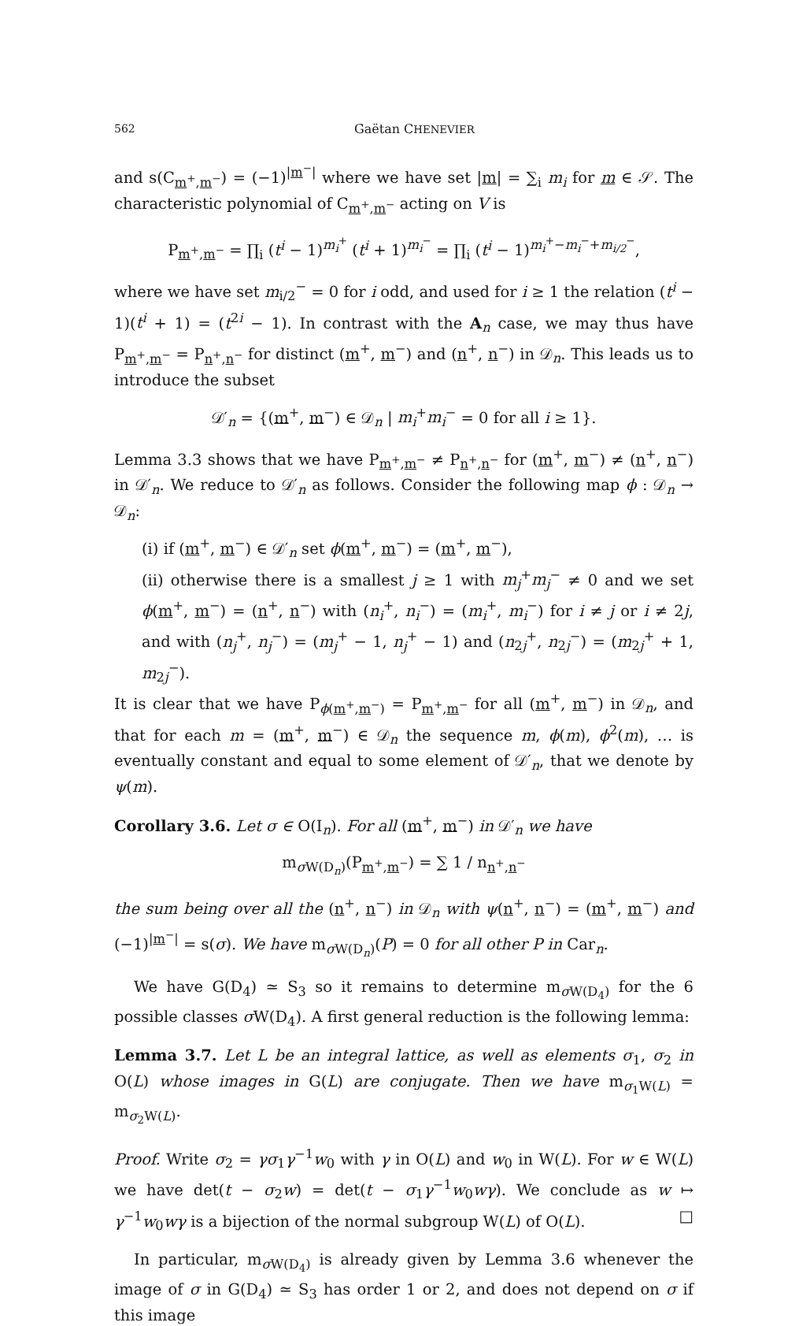562 Gaëtan CHENEVIER
and s(C<sub>m<sup>+</sup>,m<sup>−</sup></sub>) = (−1)<sup>|m<sup>−</sup>|</sup> where we have set |m| = ∑<sub>i</sub> m<sub>i</sub> for m ∈ 𝒮. The characteristic polynomial of C<sub>m<sup>+</sup>,m<sup>−</sup></sub> acting on V is
P<sub>m<sup>+</sup>,m<sup>−</sup></sub> = ∏<sub>i</sub> (t<sup>i</sup> − 1)<sup>m<sub>i</sub><sup>+</sup></sup> (t<sup>i</sup> + 1)<sup>m<sub>i</sub><sup>−</sup></sup> = ∏<sub>i</sub> (t<sup>i</sup> − 1)<sup>m<sub>i</sub><sup>+</sup>−m<sub>i</sub><sup>−</sup>+m<sub>i/2</sub><sup>−</sup></sup>,
where we have set m<sub>i/2</sub><sup>−</sup> = 0 for i odd, and used for i ≥ 1 the relation (t<sup>i</sup> − 1)(t<sup>i</sup> + 1) = (t<sup>2i</sup> − 1). In contrast with the A<sub>n</sub> case, we may thus have P<sub>m<sup>+</sup>,m<sup>−</sup></sub> = P<sub>n<sup>+</sup>,n<sup>−</sup></sub> for distinct (m<sup>+</sup>, m<sup>−</sup>) and (n<sup>+</sup>, n<sup>−</sup>) in 𝒟<sub>n</sub>. This leads us to introduce the subset
𝒟′<sub>n</sub> = {(m<sup>+</sup>, m<sup>−</sup>) ∈ 𝒟<sub>n</sub> | m<sub>i</sub><sup>+</sup>m<sub>i</sub><sup>−</sup> = 0 for all i ≥ 1}.
Lemma 3.3 shows that we have P<sub>m<sup>+</sup>,m<sup>−</sup></sub> ≠ P<sub>n<sup>+</sup>,n<sup>−</sup></sub> for (m<sup>+</sup>, m<sup>−</sup>) ≠ (n<sup>+</sup>, n<sup>−</sup>) in 𝒟′<sub>n</sub>. We reduce to 𝒟′<sub>n</sub> as follows. Consider the following map ϕ : 𝒟<sub>n</sub> → 𝒟<sub>n</sub>:
(i) if (m<sup>+</sup>, m<sup>−</sup>) ∈ 𝒟′<sub>n</sub> set ϕ(m<sup>+</sup>, m<sup>−</sup>) = (m<sup>+</sup>, m<sup>−</sup>),
(ii) otherwise there is a smallest j ≥ 1 with m<sub>j</sub><sup>+</sup>m<sub>j</sub><sup>−</sup> ≠ 0 and we set ϕ(m<sup>+</sup>, m<sup>−</sup>) = (n<sup>+</sup>, n<sup>−</sup>) with (n<sub>i</sub><sup>+</sup>, n<sub>i</sub><sup>−</sup>) = (m<sub>i</sub><sup>+</sup>, m<sub>i</sub><sup>−</sup>) for i ≠ j or i ≠ 2j, and with (n<sub>j</sub><sup>+</sup>, n<sub>j</sub><sup>−</sup>) = (m<sub>j</sub><sup>+</sup> − 1, n<sub>j</sub><sup>+</sup> − 1) and (n<sub>2j</sub><sup>+</sup>, n<sub>2j</sub><sup>−</sup>) = (m<sub>2j</sub><sup>+</sup> + 1, m<sub>2j</sub><sup>−</sup>).
It is clear that we have P<sub>ϕ(m<sup>+</sup>,m<sup>−</sup>)</sub> = P<sub>m<sup>+</sup>,m<sup>−</sup></sub> for all (m<sup>+</sup>, m<sup>−</sup>) in 𝒟<sub>n</sub>, and that for each m = (m<sup>+</sup>, m<sup>−</sup>) ∈ 𝒟<sub>n</sub> the sequence m, ϕ(m), ϕ<sup>2</sup>(m), … is eventually constant and equal to some element of 𝒟′<sub>n</sub>, that we denote by ψ(m).
Corollary 3.6. Let σ ∈ O(I<sub>n</sub>). For all (m<sup>+</sup>, m<sup>−</sup>) in 𝒟′<sub>n</sub> we have
m<sub>σ W(D<sub>n</sub>)</sub>(P<sub>m<sup>+</sup>,m<sup>−</sup></sub>) = ∑ 1 / n<sub>n<sup>+</sup>,n<sup>−</sup></sub>
the sum being over all the (n<sup>+</sup>, n<sup>−</sup>) in 𝒟<sub>n</sub> with ψ(n<sup>+</sup>, n<sup>−</sup>) = (m<sup>+</sup>, m<sup>−</sup>) and (−1)<sup>|m<sup>−</sup>|</sup> = s(σ). We have m<sub>σ W(D<sub>n</sub>)</sub>(P) = 0 for all other P in Car<sub>n</sub>.
We have G(D<sub>4</sub>) ≃ S<sub>3</sub> so it remains to determine m<sub>σ W(D<sub>4</sub>)</sub> for the 6 possible classes σ W(D<sub>4</sub>). A first general reduction is the following lemma:
Lemma 3.7. Let L be an integral lattice, as well as elements σ<sub>1</sub>, σ<sub>2</sub> in O(L) whose images in G(L) are conjugate. Then we have m<sub>σ<sub>1</sub>W(L)</sub> = m<sub>σ<sub>2</sub>W(L)</sub>.
Proof. Write σ<sub>2</sub> = γσ<sub>1</sub>γ<sup>−1</sup>w<sub>0</sub> with γ in O(L) and w<sub>0</sub> in W(L). For w ∈ W(L) we have det(t − σ<sub>2</sub>w) = det(t − σ<sub>1</sub>γ<sup>−1</sup>w<sub>0</sub>wγ). We conclude as w ↦ γ<sup>−1</sup>w<sub>0</sub>wγ is a bijection of the normal subgroup W(L) of O(L). □
In particular, m<sub>σ W(D<sub>4</sub>)</sub> is already given by Lemma 3.6 whenever the image of σ in G(D<sub>4</sub>) ≃ S<sub>3</sub> has order 1 or 2, and does not depend on σ if this image